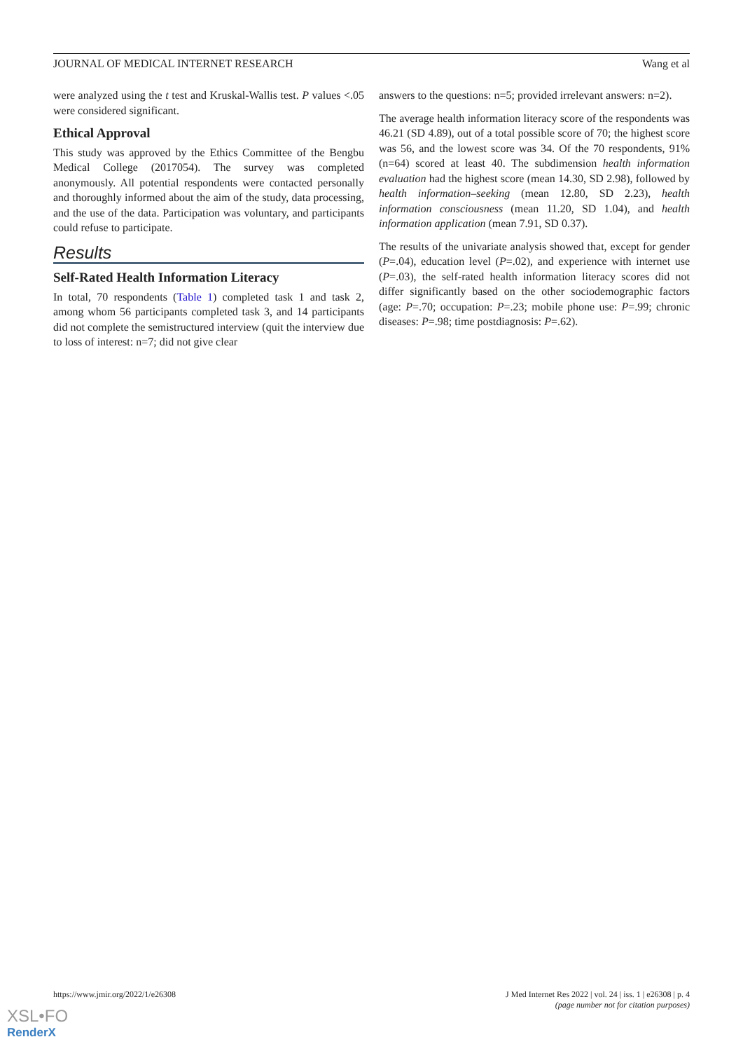JOURNAL OF MEDICAL INTERNET RESEARCH Wang et al
were analyzed using the t test and Kruskal-Wallis test. P values <.05 were considered significant.
Ethical Approval
This study was approved by the Ethics Committee of the Bengbu Medical College (2017054). The survey was completed anonymously. All potential respondents were contacted personally and thoroughly informed about the aim of the study, data processing, and the use of the data. Participation was voluntary, and participants could refuse to participate.
Results
Self-Rated Health Information Literacy
In total, 70 respondents (Table 1) completed task 1 and task 2, among whom 56 participants completed task 3, and 14 participants did not complete the semistructured interview (quit the interview due to loss of interest: n=7; did not give clear
answers to the questions: n=5; provided irrelevant answers: n=2).
The average health information literacy score of the respondents was 46.21 (SD 4.89), out of a total possible score of 70; the highest score was 56, and the lowest score was 34. Of the 70 respondents, 91% (n=64) scored at least 40. The subdimension health information evaluation had the highest score (mean 14.30, SD 2.98), followed by health information–seeking (mean 12.80, SD 2.23), health information consciousness (mean 11.20, SD 1.04), and health information application (mean 7.91, SD 0.37).
The results of the univariate analysis showed that, except for gender (P=.04), education level (P=.02), and experience with internet use (P=.03), the self-rated health information literacy scores did not differ significantly based on the other sociodemographic factors (age: P=.70; occupation: P=.23; mobile phone use: P=.99; chronic diseases: P=.98; time postdiagnosis: P=.62).
https://www.jmir.org/2022/1/e26308 J Med Internet Res 2022 | vol. 24 | iss. 1 | e26308 | p. 4
(page number not for citation purposes)
XSL•FO
RenderX